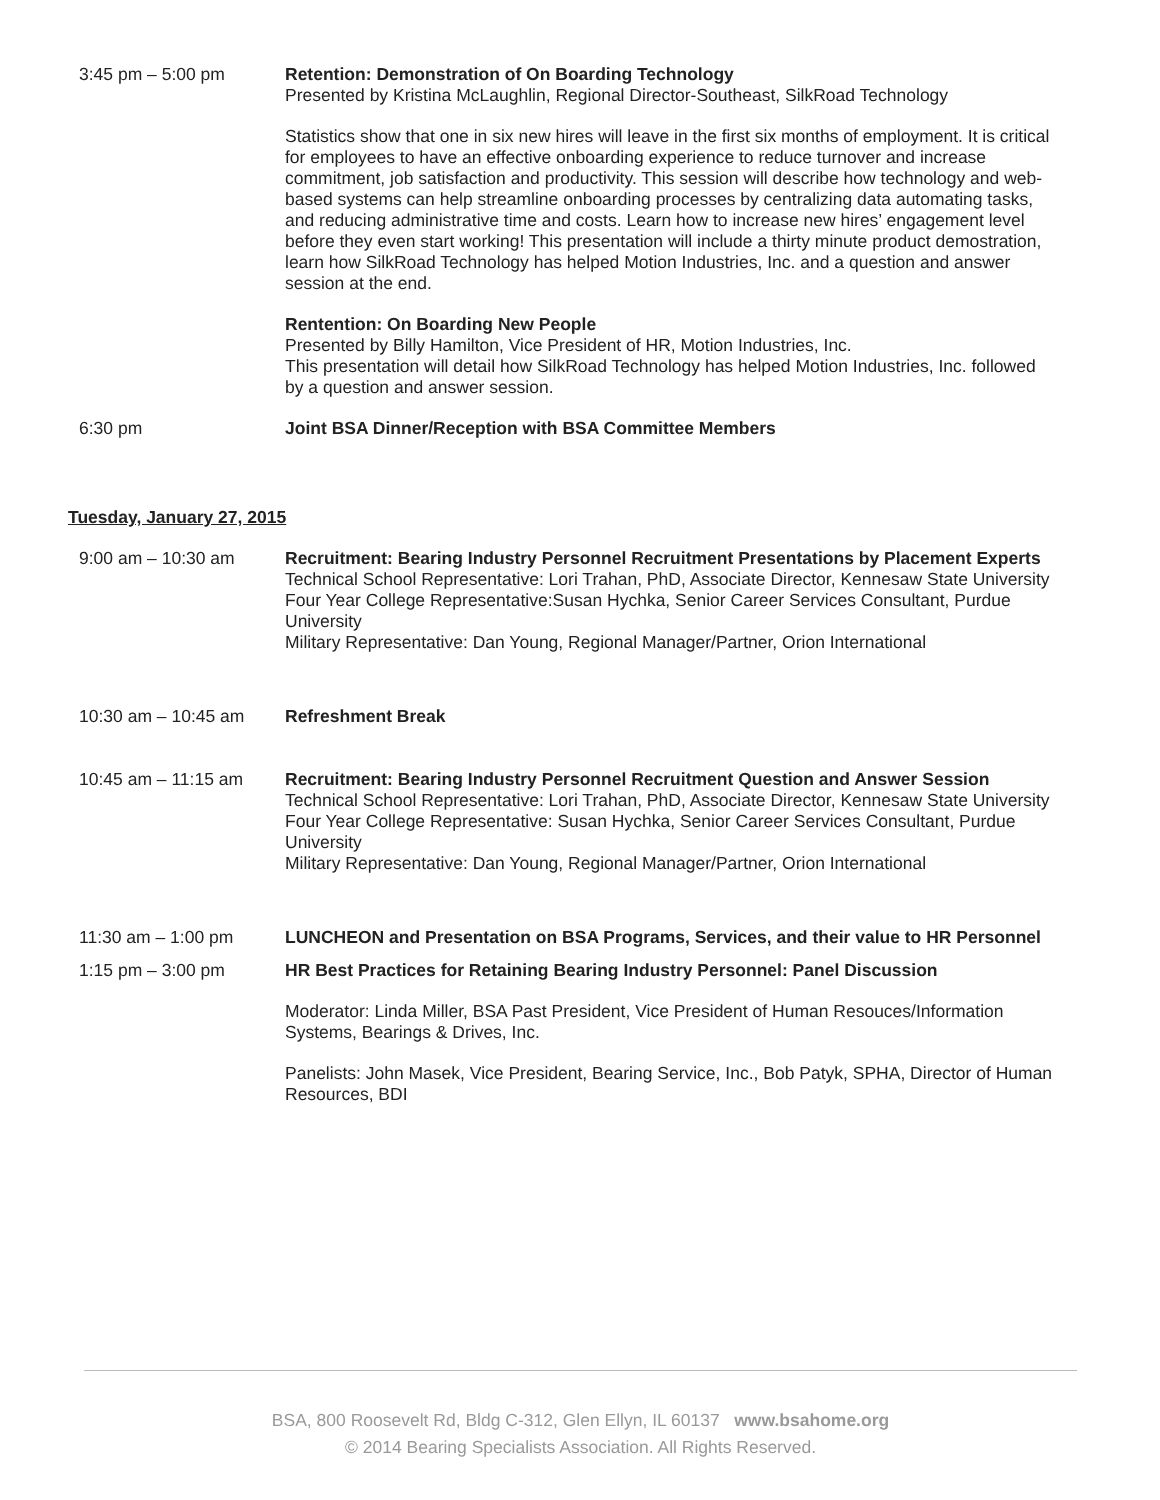3:45 pm – 5:00 pm Retention: Demonstration of On Boarding Technology
Presented by Kristina McLaughlin, Regional Director-Southeast, SilkRoad Technology
Statistics show that one in six new hires will leave in the first six months of employment. It is critical for employees to have an effective onboarding experience to reduce turnover and increase commitment, job satisfaction and productivity. This session will describe how technology and web-based systems can help streamline onboarding processes by centralizing data automating tasks, and reducing administrative time and costs. Learn how to increase new hires’ engagement level before they even start working! This presentation will include a thirty minute product demostration, learn how SilkRoad Technology has helped Motion Industries, Inc. and a question and answer session at the end.
Rentention: On Boarding New People
Presented by Billy Hamilton, Vice President of HR, Motion Industries, Inc.
This presentation will detail how SilkRoad Technology has helped Motion Industries, Inc. followed by a question and answer session.
6:30 pm Joint BSA Dinner/Reception with BSA Committee Members
Tuesday, January 27, 2015
9:00 am – 10:30 am Recruitment: Bearing Industry Personnel Recruitment Presentations by Placement Experts
Technical School Representative: Lori Trahan, PhD, Associate Director, Kennesaw State University
Four Year College Representative:Susan Hychka, Senior Career Services Consultant, Purdue University
Military Representative: Dan Young, Regional Manager/Partner, Orion International
10:30 am – 10:45 am Refreshment Break
10:45 am – 11:15 am Recruitment: Bearing Industry Personnel Recruitment Question and Answer Session
Technical School Representative: Lori Trahan, PhD, Associate Director, Kennesaw State University
Four Year College Representative: Susan Hychka, Senior Career Services Consultant, Purdue University
Military Representative: Dan Young, Regional Manager/Partner, Orion International
11:30 am – 1:00 pm LUNCHEON and Presentation on BSA Programs, Services, and their value to HR Personnel
1:15 pm – 3:00 pm HR Best Practices for Retaining Bearing Industry Personnel: Panel Discussion
Moderator: Linda Miller, BSA Past President, Vice President of Human Resouces/Information Systems, Bearings & Drives, Inc.
Panelists: John Masek, Vice President, Bearing Service, Inc., Bob Patyk, SPHA, Director of Human Resources, BDI
BSA, 800 Roosevelt Rd, Bldg C-312, Glen Ellyn, IL 60137 www.bsahome.org
© 2014 Bearing Specialists Association. All Rights Reserved.